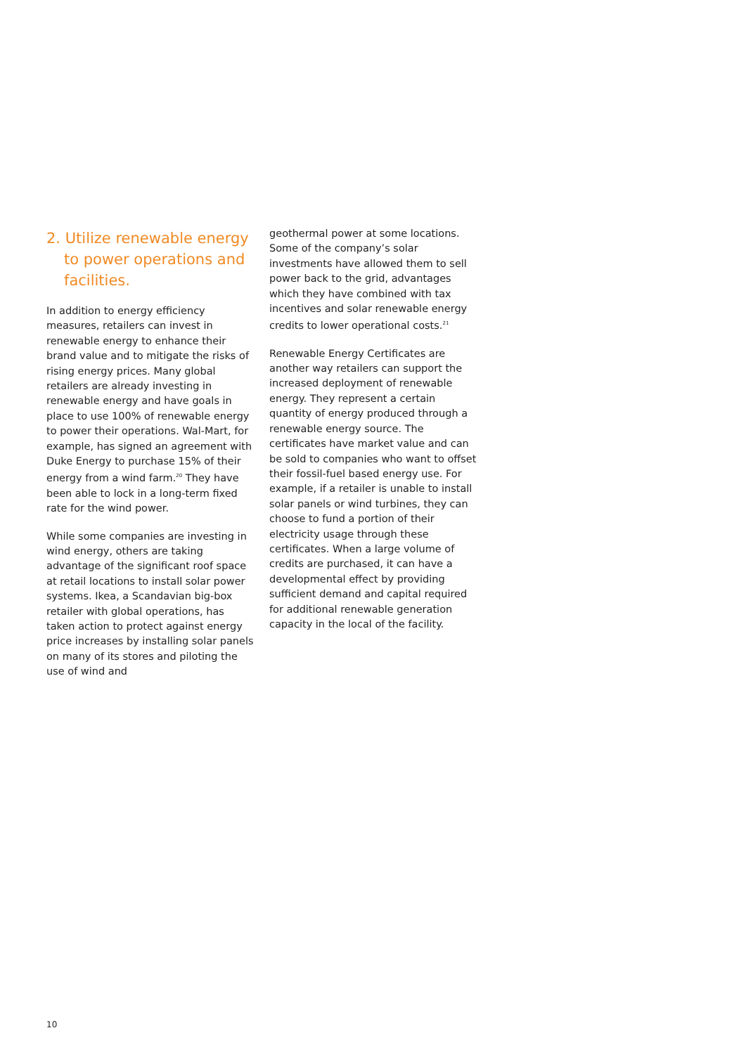2. Utilize renewable energy to power operations and facilities.
In addition to energy efficiency measures, retailers can invest in renewable energy to enhance their brand value and to mitigate the risks of rising energy prices. Many global retailers are already investing in renewable energy and have goals in place to use 100% of renewable energy to power their operations. Wal-Mart, for example, has signed an agreement with Duke Energy to purchase 15% of their energy from a wind farm.<sup>20</sup> They have been able to lock in a long-term fixed rate for the wind power.
While some companies are investing in wind energy, others are taking advantage of the significant roof space at retail locations to install solar power systems. Ikea, a Scandavian big-box retailer with global operations, has taken action to protect against energy price increases by installing solar panels on many of its stores and piloting the use of wind and
geothermal power at some locations. Some of the company’s solar investments have allowed them to sell power back to the grid, advantages which they have combined with tax incentives and solar renewable energy credits to lower operational costs.<sup>21</sup>
Renewable Energy Certificates are another way retailers can support the increased deployment of renewable energy. They represent a certain quantity of energy produced through a renewable energy source. The certificates have market value and can be sold to companies who want to offset their fossil-fuel based energy use. For example, if a retailer is unable to install solar panels or wind turbines, they can choose to fund a portion of their electricity usage through these certificates. When a large volume of credits are purchased, it can have a developmental effect by providing sufficient demand and capital required for additional renewable generation capacity in the local of the facility.
10